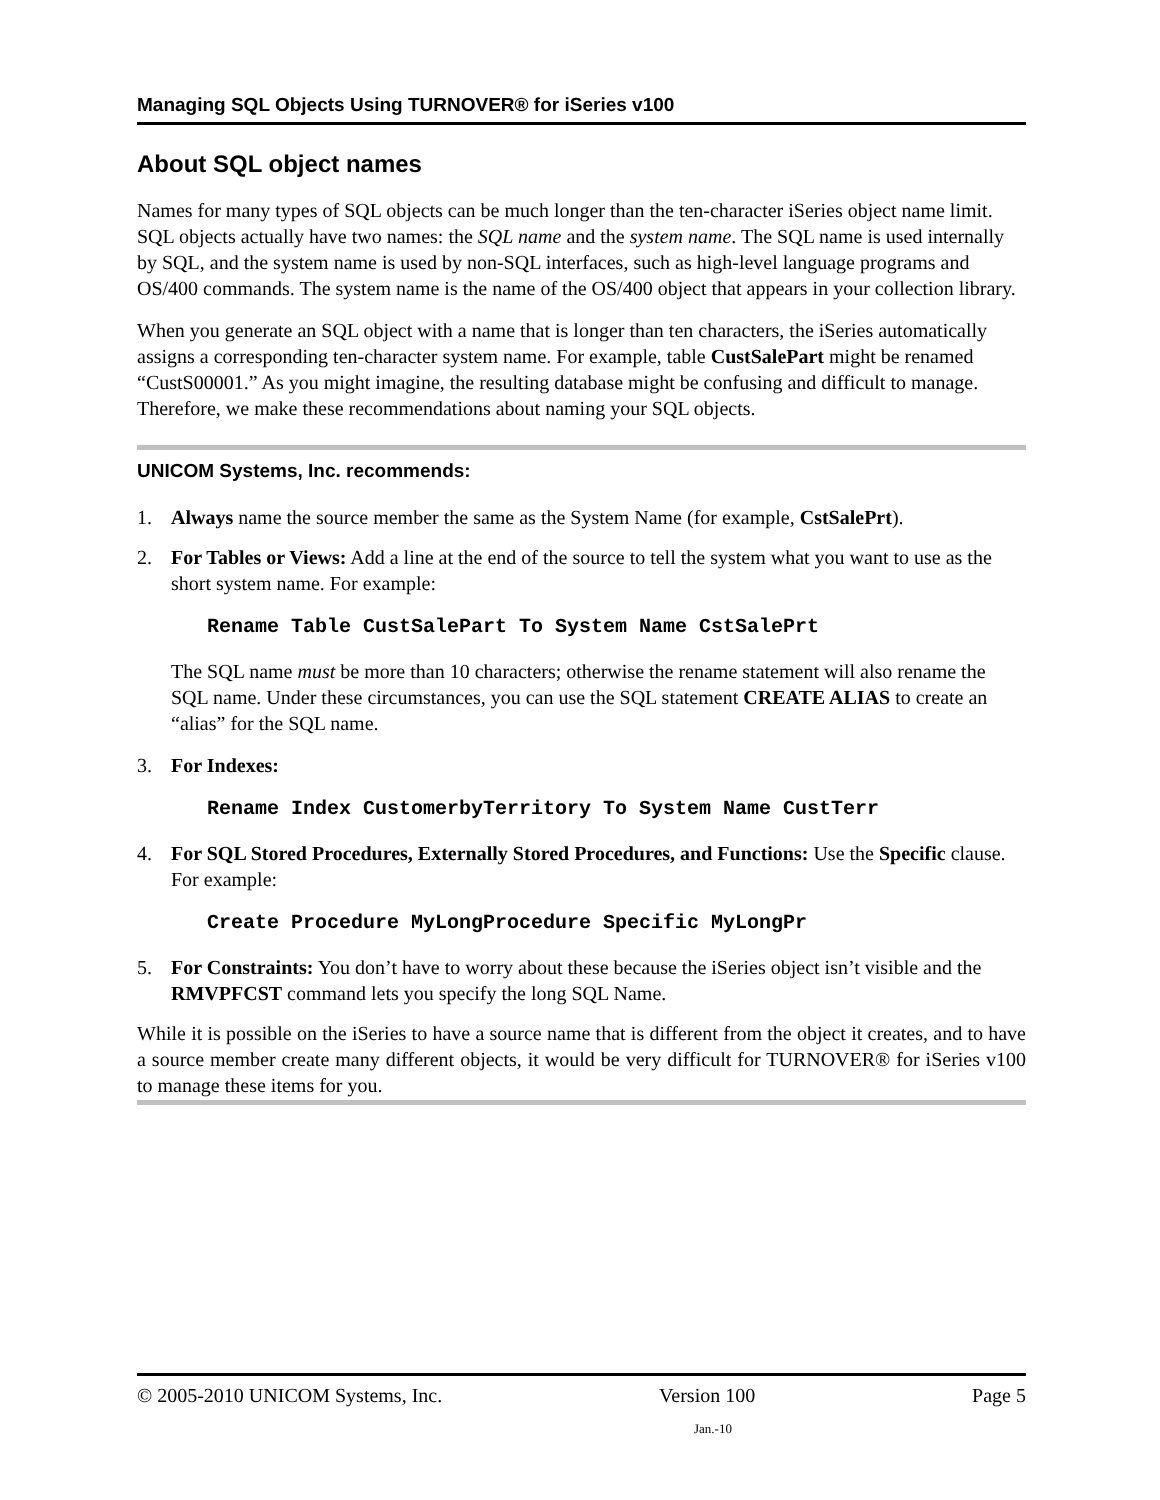Managing SQL Objects Using TURNOVER® for iSeries v100
About SQL object names
Names for many types of SQL objects can be much longer than the ten-character iSeries object name limit. SQL objects actually have two names: the SQL name and the system name. The SQL name is used internally by SQL, and the system name is used by non-SQL interfaces, such as high-level language programs and OS/400 commands. The system name is the name of the OS/400 object that appears in your collection library.
When you generate an SQL object with a name that is longer than ten characters, the iSeries automatically assigns a corresponding ten-character system name. For example, table CustSalePart might be renamed “CustS00001.” As you might imagine, the resulting database might be confusing and difficult to manage. Therefore, we make these recommendations about naming your SQL objects.
UNICOM Systems, Inc. recommends:
1. Always name the source member the same as the System Name (for example, CstSalePrt).
2. For Tables or Views: Add a line at the end of the source to tell the system what you want to use as the short system name. For example:
Rename Table CustSalePart To System Name CstSalePrt
The SQL name must be more than 10 characters; otherwise the rename statement will also rename the SQL name. Under these circumstances, you can use the SQL statement CREATE ALIAS to create an “alias” for the SQL name.
3. For Indexes:
Rename Index CustomerbyTerritory To System Name CustTerr
4. For SQL Stored Procedures, Externally Stored Procedures, and Functions: Use the Specific clause. For example:
Create Procedure MyLongProcedure Specific MyLongPr
5. For Constraints: You don’t have to worry about these because the iSeries object isn’t visible and the RMVPFCST command lets you specify the long SQL Name.
While it is possible on the iSeries to have a source name that is different from the object it creates, and to have a source member create many different objects, it would be very difficult for TURNOVER® for iSeries v100 to manage these items for you.
© 2005-2010 UNICOM Systems, Inc. Version 100 Page 5
Jan.-10